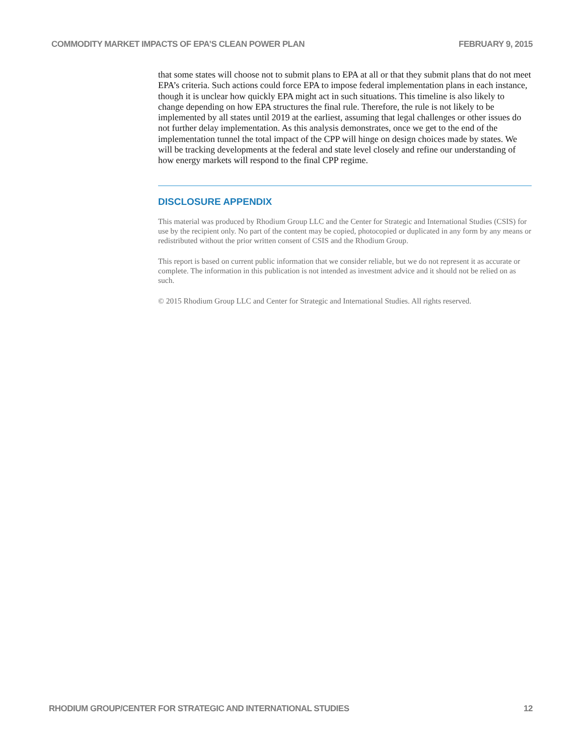COMMODITY MARKET IMPACTS OF EPA’S CLEAN POWER PLAN FEBRUARY 9, 2015
that some states will choose not to submit plans to EPA at all or that they submit plans that do not meet EPA’s criteria. Such actions could force EPA to impose federal implementation plans in each instance, though it is unclear how quickly EPA might act in such situations. This timeline is also likely to change depending on how EPA structures the final rule. Therefore, the rule is not likely to be implemented by all states until 2019 at the earliest, assuming that legal challenges or other issues do not further delay implementation. As this analysis demonstrates, once we get to the end of the implementation tunnel the total impact of the CPP will hinge on design choices made by states. We will be tracking developments at the federal and state level closely and refine our understanding of how energy markets will respond to the final CPP regime.
DISCLOSURE APPENDIX
This material was produced by Rhodium Group LLC and the Center for Strategic and International Studies (CSIS) for use by the recipient only. No part of the content may be copied, photocopied or duplicated in any form by any means or redistributed without the prior written consent of CSIS and the Rhodium Group.
This report is based on current public information that we consider reliable, but we do not represent it as accurate or complete. The information in this publication is not intended as investment advice and it should not be relied on as such.
© 2015 Rhodium Group LLC and Center for Strategic and International Studies. All rights reserved.
RHODIUM GROUP/CENTER FOR STRATEGIC AND INTERNATIONAL STUDIES 12